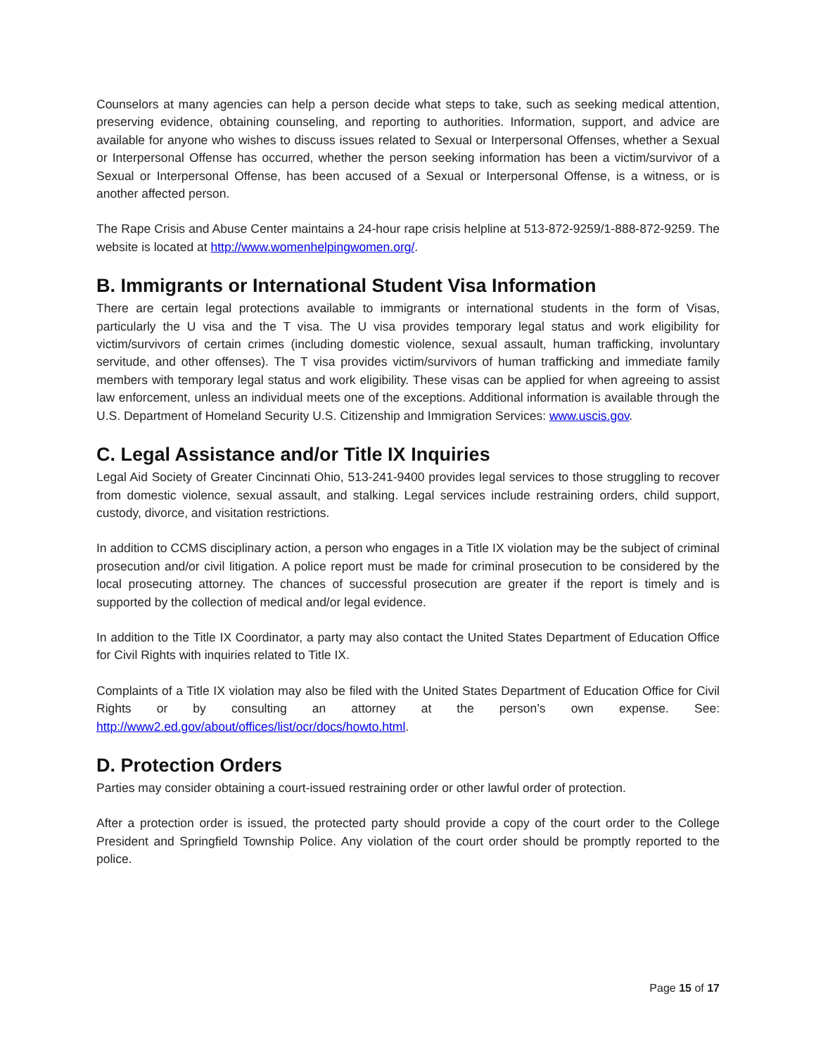Counselors at many agencies can help a person decide what steps to take, such as seeking medical attention, preserving evidence, obtaining counseling, and reporting to authorities. Information, support, and advice are available for anyone who wishes to discuss issues related to Sexual or Interpersonal Offenses, whether a Sexual or Interpersonal Offense has occurred, whether the person seeking information has been a victim/survivor of a Sexual or Interpersonal Offense, has been accused of a Sexual or Interpersonal Offense, is a witness, or is another affected person.
The Rape Crisis and Abuse Center maintains a 24-hour rape crisis helpline at 513-872-9259/1-888-872-9259. The website is located at http://www.womenhelpingwomen.org/.
B. Immigrants or International Student Visa Information
There are certain legal protections available to immigrants or international students in the form of Visas, particularly the U visa and the T visa. The U visa provides temporary legal status and work eligibility for victim/survivors of certain crimes (including domestic violence, sexual assault, human trafficking, involuntary servitude, and other offenses). The T visa provides victim/survivors of human trafficking and immediate family members with temporary legal status and work eligibility. These visas can be applied for when agreeing to assist law enforcement, unless an individual meets one of the exceptions. Additional information is available through the U.S. Department of Homeland Security U.S. Citizenship and Immigration Services: www.uscis.gov.
C. Legal Assistance and/or Title IX Inquiries
Legal Aid Society of Greater Cincinnati Ohio, 513-241-9400 provides legal services to those struggling to recover from domestic violence, sexual assault, and stalking. Legal services include restraining orders, child support, custody, divorce, and visitation restrictions.
In addition to CCMS disciplinary action, a person who engages in a Title IX violation may be the subject of criminal prosecution and/or civil litigation. A police report must be made for criminal prosecution to be considered by the local prosecuting attorney. The chances of successful prosecution are greater if the report is timely and is supported by the collection of medical and/or legal evidence.
In addition to the Title IX Coordinator, a party may also contact the United States Department of Education Office for Civil Rights with inquiries related to Title IX.
Complaints of a Title IX violation may also be filed with the United States Department of Education Office for Civil Rights or by consulting an attorney at the person’s own expense. See: http://www2.ed.gov/about/offices/list/ocr/docs/howto.html.
D. Protection Orders
Parties may consider obtaining a court-issued restraining order or other lawful order of protection.
After a protection order is issued, the protected party should provide a copy of the court order to the College President and Springfield Township Police. Any violation of the court order should be promptly reported to the police.
Page 15 of 17